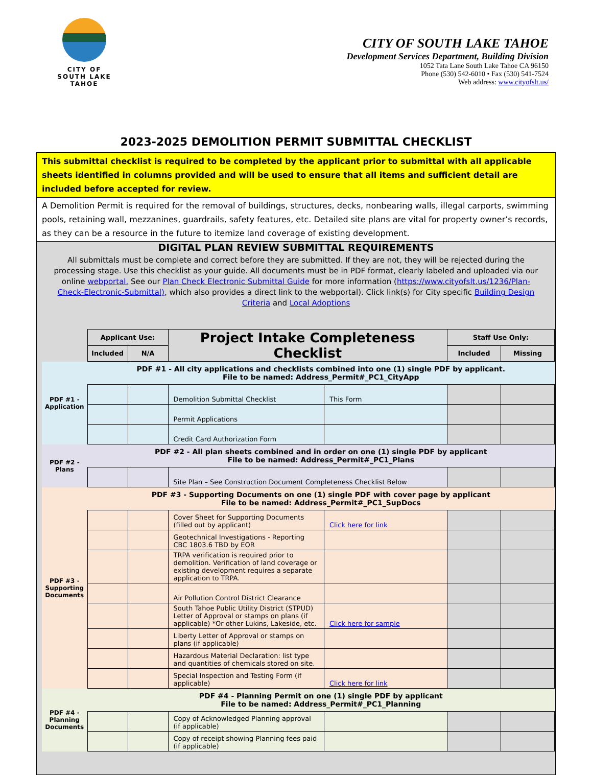CITY OF
SOUTH LAKE TAHOE
CITY OF SOUTH LAKE TAHOE
Development Services Department, Building Division
1052 Tata Lane South Lake Tahoe CA 96150
Phone (530) 542-6010 • Fax (530) 541-7524
Web address: www.cityofslt.us/
2023-2025 DEMOLITION PERMIT SUBMITTAL CHECKLIST
This submittal checklist is required to be completed by the applicant prior to submittal with all applicable sheets identified in columns provided and will be used to ensure that all items and sufficient detail are included before accepted for review.
A Demolition Permit is required for the removal of buildings, structures, decks, nonbearing walls, illegal carports, swimming pools, retaining wall, mezzanines, guardrails, safety features, etc. Detailed site plans are vital for property owner’s records, as they can be a resource in the future to itemize land coverage of existing development.
DIGITAL PLAN REVIEW SUBMITTAL REQUIREMENTS
All submittals must be complete and correct before they are submitted. If they are not, they will be rejected during the processing stage. Use this checklist as your guide. All documents must be in PDF format, clearly labeled and uploaded via our online webportal. See our Plan Check Electronic Submittal Guide for more information (https://www.cityofslt.us/1236/Plan-Check-Electronic-Submittal), which also provides a direct link to the webportal). Click link(s) for City specific Building Design Criteria and Local Adoptions
| | Applicant Use: | | Project Intake Completeness Checklist | | Staff Use Only: | |
| | Included | N/A | | | Included | Missing |
| PDF #1 - Application | PDF #1 - All city applications and checklists combined into one (1) single PDF by applicant. File to be named: Address_Permit#_PC1_CityApp | | | | | |
| | | | Demolition Submittal Checklist | This Form | | |
| | | | Permit Applications | | | |
| | | | Credit Card Authorization Form | | | |
| PDF #2 - Plans | PDF #2 - All plan sheets combined and in order on one (1) single PDF by applicant File to be named: Address_Permit#_PC1_Plans | | | | | |
| | | | Site Plan – See Construction Document Completeness Checklist Below | | | |
| PDF #3 - Supporting Documents | PDF #3 - Supporting Documents on one (1) single PDF with cover page by applicant File to be named: Address_Permit#_PC1_SupDocs | | | | | |
| | | | Cover Sheet for Supporting Documents (filled out by applicant) | Click here for link | | |
| | | | Geotechnical Investigations - Reporting CBC 1803.6 TBD by EOR | | | |
| | | | TRPA verification is required prior to demolition. Verification of land coverage or existing development requires a separate application to TRPA. | | | |
| | | | Air Pollution Control District Clearance | | | |
| | | | South Tahoe Public Utility District (STPUD) Letter of Approval or stamps on plans (if applicable) *Or other Lukins, Lakeside, etc. | Click here for sample | | |
| | | | Liberty Letter of Approval or stamps on plans (if applicable) | | | |
| | | | Hazardous Material Declaration: list type and quantities of chemicals stored on site. | | | |
| | | | Special Inspection and Testing Form (if applicable) | Click here for link | | |
| PDF #4 - Planning Documents | PDF #4 - Planning Permit on one (1) single PDF by applicant File to be named: Address_Permit#_PC1_Planning | | | | | |
| | | | Copy of Acknowledged Planning approval (if applicable) | | | |
| | | | Copy of receipt showing Planning fees paid (if applicable) | | | |